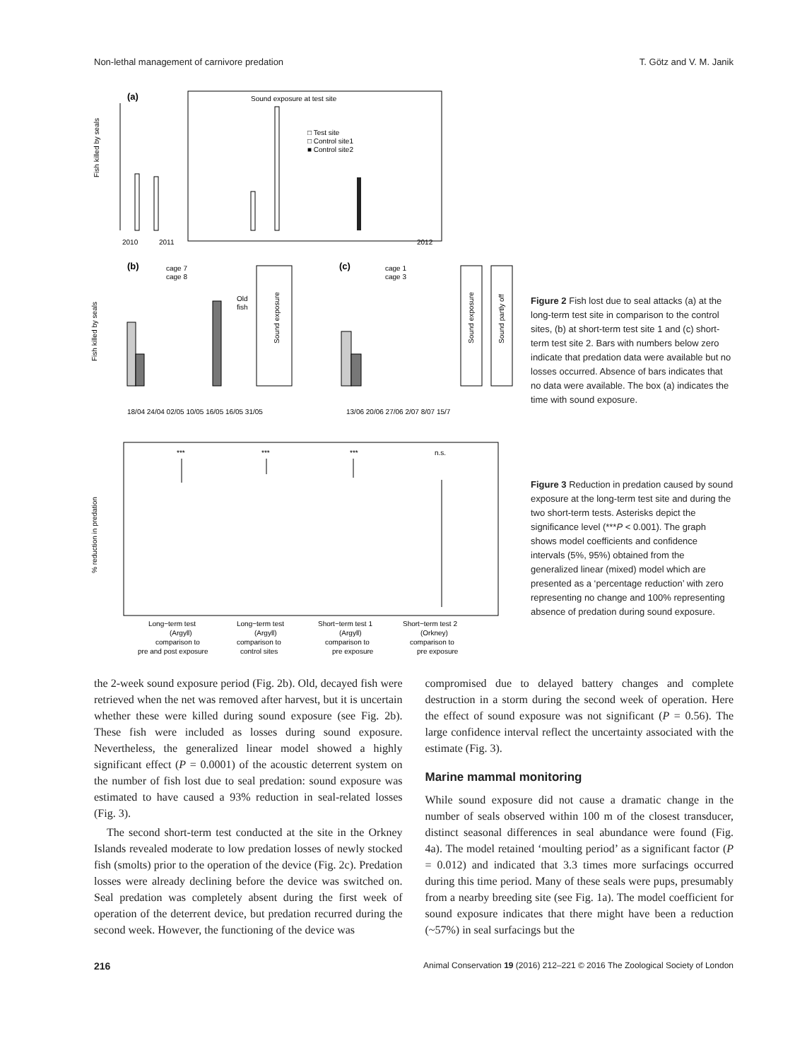Non-lethal management of carnivore predation T. Götz and V. M. Janik
(a)
Sound exposure at test site
□ Test site
□ Control site1
■ Control site2
Fish killed by seals
2010
2011
2012
(b)
cage 7
cage 8
Old
fish
Sound exposure
Fish killed by seals
18/04 24/04 02/05 10/05 16/05 16/05 31/05
(c)
cage 1
cage 3
Sound exposure
Sound partly off
13/06 20/06 27/06 2/07 8/07 15/7
% reduction in predation
***
***
***
n.s.
Long−term test
Long−term test
Short−term test 1
Short−term test 2
(Argyll)
(Argyll)
(Argyll)
(Orkney)
comparison to
comparison to
comparison to
comparison to
pre and post exposure
control sites
pre exposure
pre exposure
Figure 2 Fish lost due to seal attacks (a) at the long-term test site in comparison to the control sites, (b) at short-term test site 1 and (c) short-term test site 2. Bars with numbers below zero indicate that predation data were available but no losses occurred. Absence of bars indicates that no data were available. The box (a) indicates the time with sound exposure.
Figure 3 Reduction in predation caused by sound exposure at the long-term test site and during the two short-term tests. Asterisks depict the significance level (***P < 0.001). The graph shows model coefficients and confidence intervals (5%, 95%) obtained from the generalized linear (mixed) model which are presented as a ‘percentage reduction’ with zero representing no change and 100% representing absence of predation during sound exposure.
the 2-week sound exposure period (Fig. 2b). Old, decayed fish were retrieved when the net was removed after harvest, but it is uncertain whether these were killed during sound exposure (see Fig. 2b). These fish were included as losses during sound exposure. Nevertheless, the generalized linear model showed a highly significant effect (P = 0.0001) of the acoustic deterrent system on the number of fish lost due to seal predation: sound exposure was estimated to have caused a 93% reduction in seal-related losses (Fig. 3).
The second short-term test conducted at the site in the Orkney Islands revealed moderate to low predation losses of newly stocked fish (smolts) prior to the operation of the device (Fig. 2c). Predation losses were already declining before the device was switched on. Seal predation was completely absent during the first week of operation of the deterrent device, but predation recurred during the second week. However, the functioning of the device was
compromised due to delayed battery changes and complete destruction in a storm during the second week of operation. Here the effect of sound exposure was not significant (P = 0.56). The large confidence interval reflect the uncertainty associated with the estimate (Fig. 3).
Marine mammal monitoring
While sound exposure did not cause a dramatic change in the number of seals observed within 100 m of the closest transducer, distinct seasonal differences in seal abundance were found (Fig. 4a). The model retained ‘moulting period’ as a significant factor (P = 0.012) and indicated that 3.3 times more surfacings occurred during this time period. Many of these seals were pups, presumably from a nearby breeding site (see Fig. 1a). The model coefficient for sound exposure indicates that there might have been a reduction (~57%) in seal surfacings but the
216 Animal Conservation 19 (2016) 212–221 © 2016 The Zoological Society of London